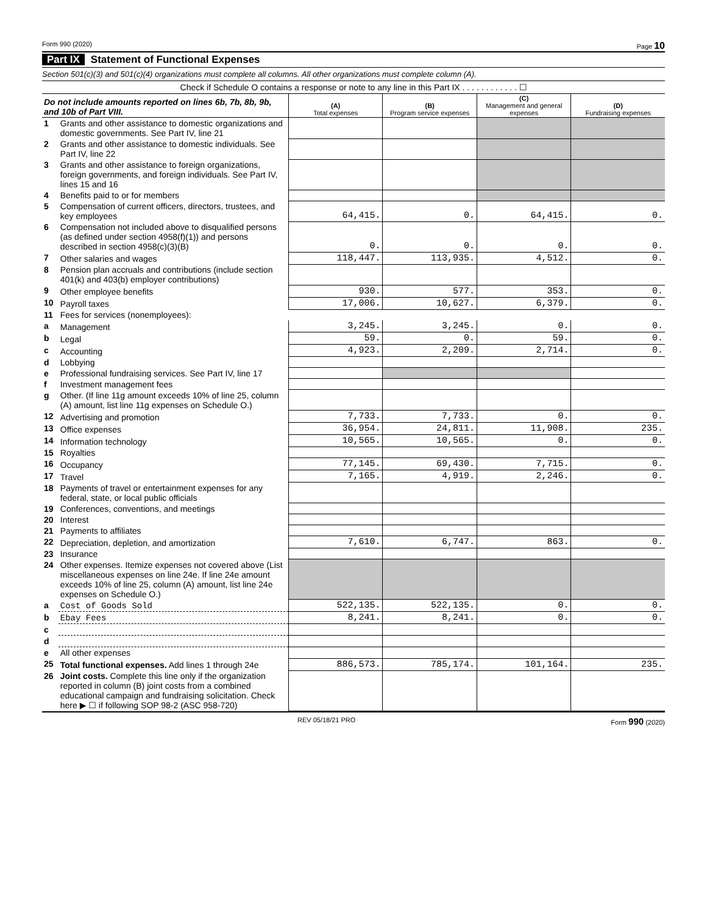Form 990 (2020) Page 10
Part IX Statement of Functional Expenses
Section 501(c)(3) and 501(c)(4) organizations must complete all columns. All other organizations must complete column (A).
Check if Schedule O contains a response or note to any line in this Part IX . . . . . . . . . . . . ☐
| Do not include amounts reported on lines 6b, 7b, 8b, 9b, and 10b of Part VIII. | | (A) Total expenses | (B) Program service expenses | (C) Management and general expenses | (D) Fundraising expenses |
| 1 | Grants and other assistance to domestic organizations and domestic governments. See Part IV, line 21 | | | | |
| 2 | Grants and other assistance to domestic individuals. See Part IV, line 22 | | | | |
| 3 | Grants and other assistance to foreign organizations, foreign governments, and foreign individuals. See Part IV, lines 15 and 16 | | | | |
| 4 | Benefits paid to or for members | | | | |
| 5 | Compensation of current officers, directors, trustees, and key employees | 64,415. | 0. | 64,415. | 0. |
| 6 | Compensation not included above to disqualified persons (as defined under section 4958(f)(1)) and persons described in section 4958(c)(3)(B) | 0. | 0. | 0. | 0. |
| 7 | Other salaries and wages | 118,447. | 113,935. | 4,512. | 0. |
| 8 | Pension plan accruals and contributions (include section 401(k) and 403(b) employer contributions) | | | | |
| 9 | Other employee benefits | 930. | 577. | 353. | 0. |
| 10 | Payroll taxes | 17,006. | 10,627. | 6,379. | 0. |
| 11 | Fees for services (nonemployees): | | | | |
| a | Management | 3,245. | 3,245. | 0. | 0. |
| b | Legal | 59. | 0. | 59. | 0. |
| c | Accounting | 4,923. | 2,209. | 2,714. | 0. |
| d | Lobbying | | | | |
| e | Professional fundraising services. See Part IV, line 17 | | | | |
| f | Investment management fees | | | | |
| g | Other. (If line 11g amount exceeds 10% of line 25, column (A) amount, list line 11g expenses on Schedule O.) | | | | |
| 12 | Advertising and promotion | 7,733. | 7,733. | 0. | 0. |
| 13 | Office expenses | 36,954. | 24,811. | 11,908. | 235. |
| 14 | Information technology | 10,565. | 10,565. | 0. | 0. |
| 15 | Royalties | | | | |
| 16 | Occupancy | 77,145. | 69,430. | 7,715. | 0. |
| 17 | Travel | 7,165. | 4,919. | 2,246. | 0. |
| 18 | Payments of travel or entertainment expenses for any federal, state, or local public officials | | | | |
| 19 | Conferences, conventions, and meetings | | | | |
| 20 | Interest | | | | |
| 21 | Payments to affiliates | | | | |
| 22 | Depreciation, depletion, and amortization | 7,610. | 6,747. | 863. | 0. |
| 23 | Insurance | | | | |
| 24 | Other expenses. Itemize expenses not covered above (List miscellaneous expenses on line 24e. If line 24e amount exceeds 10% of line 25, column (A) amount, list line 24e expenses on Schedule O.) | | | | |
| a | Cost of Goods Sold | 522,135. | 522,135. | 0. | 0. |
| b | Ebay Fees | 8,241. | 8,241. | 0. | 0. |
| c | | | | | |
| d | | | | | |
| e | All other expenses | | | | |
| 25 | Total functional expenses. Add lines 1 through 24e | 886,573. | 785,174. | 101,164. | 235. |
| 26 | Joint costs. Complete this line only if the organization reported in column (B) joint costs from a combined educational campaign and fundraising solicitation. Check here ▶ ☐ if following SOP 98-2 (ASC 958-720) | | | | |
REV 05/18/21 PRO Form 990 (2020)